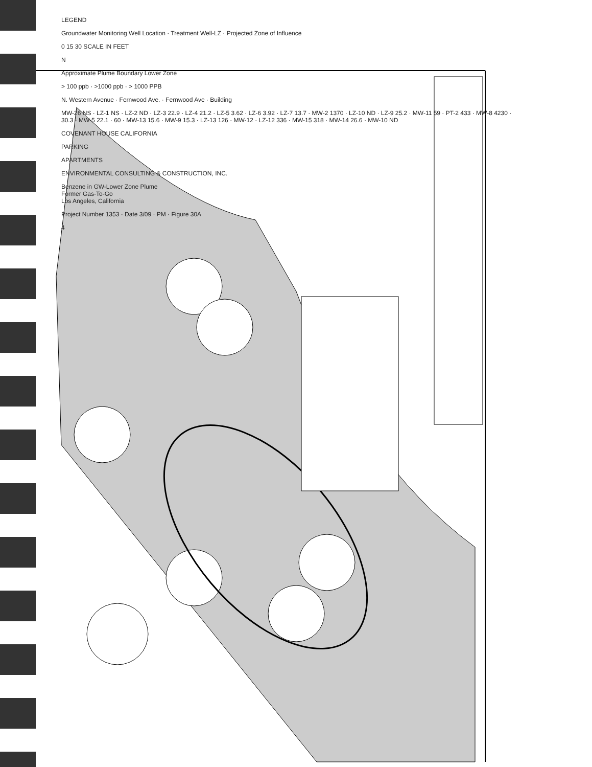LEGEND
Groundwater Monitoring Well Location · Treatment Well-LZ · Projected Zone of Influence
0 15 30 SCALE IN FEET
N
Approximate Plume Boundary Lower Zone
> 100 ppb · >1000 ppb · > 1000 PPB
N. Western Avenue · Fernwood Ave. · Fernwood Ave · Building
MW-26 NS · LZ-1 NS · LZ-2 ND · LZ-3 22.9 · LZ-4 21.2 · LZ-5 3.62 · LZ-6 3.92 · LZ-7 13.7 · MW-2 1370 · LZ-10 ND · LZ-9 25.2 · MW-11 59 · PT-2 433 · MW-8 4230 · 30.3 · MW-5 22.1 · 60 · MW-13 15.6 · MW-9 15.3 · LZ-13 126 · MW-12 · LZ-12 336 · MW-15 318 · MW-14 26.6 · MW-10 ND
COVENANT HOUSE CALIFORNIA
PARKING
APARTMENTS
ENVIRONMENTAL CONSULTING & CONSTRUCTION, INC.
Benzene in GW-Lower Zone Plume
Former Gas-To-Go
Los Angeles, California
Project Number 1353 · Date 3/09 · PM · Figure 30A
4